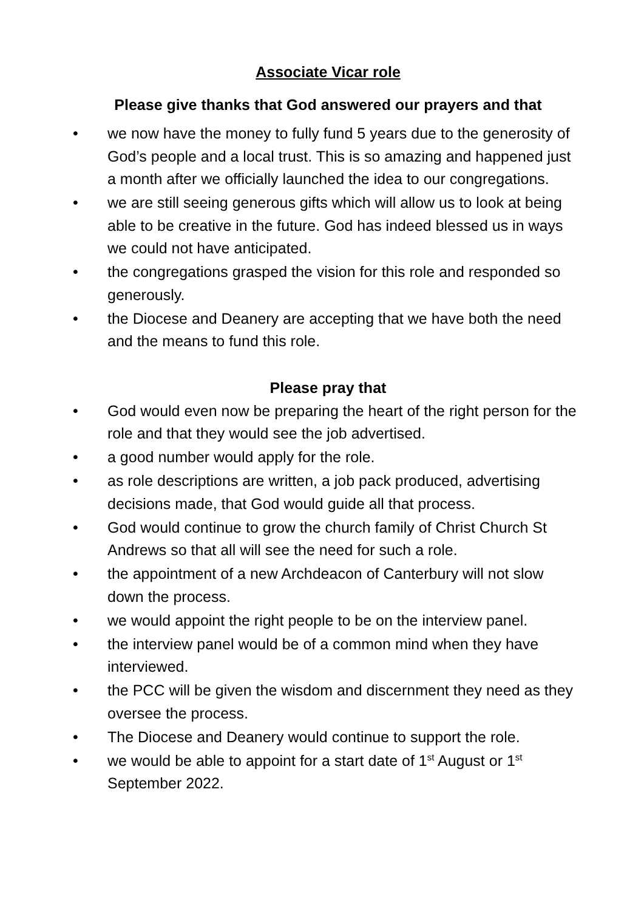Associate Vicar role
Please give thanks that God answered our prayers and that
• we now have the money to fully fund 5 years due to the generosity of God’s people and a local trust. This is so amazing and happened just a month after we officially launched the idea to our congregations.
• we are still seeing generous gifts which will allow us to look at being able to be creative in the future. God has indeed blessed us in ways we could not have anticipated.
• the congregations grasped the vision for this role and responded so generously.
• the Diocese and Deanery are accepting that we have both the need and the means to fund this role.
Please pray that
• God would even now be preparing the heart of the right person for the role and that they would see the job advertised.
• a good number would apply for the role.
• as role descriptions are written, a job pack produced, advertising decisions made, that God would guide all that process.
• God would continue to grow the church family of Christ Church St Andrews so that all will see the need for such a role.
• the appointment of a new Archdeacon of Canterbury will not slow down the process.
• we would appoint the right people to be on the interview panel.
• the interview panel would be of a common mind when they have interviewed.
• the PCC will be given the wisdom and discernment they need as they oversee the process.
• The Diocese and Deanery would continue to support the role.
• we would be able to appoint for a start date of 1<sup>st</sup> August or 1<sup>st</sup> September 2022.